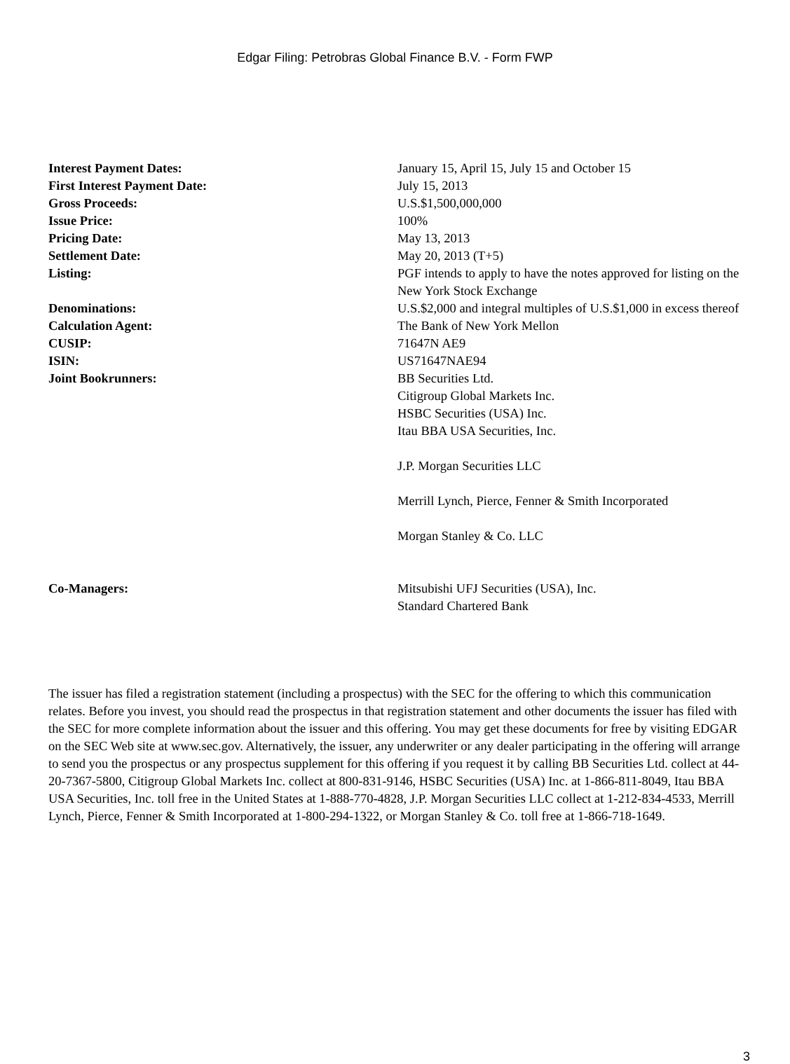Edgar Filing: Petrobras Global Finance B.V. - Form FWP
| Interest Payment Dates: | January 15, April 15, July 15 and October 15 |
| First Interest Payment Date: | July 15, 2013 |
| Gross Proceeds: | U.S.$1,500,000,000 |
| Issue Price: | 100% |
| Pricing Date: | May 13, 2013 |
| Settlement Date: | May 20, 2013 (T+5) |
| Listing: | PGF intends to apply to have the notes approved for listing on the New York Stock Exchange |
| Denominations: | U.S.$2,000 and integral multiples of U.S.$1,000 in excess thereof |
| Calculation Agent: | The Bank of New York Mellon |
| CUSIP: | 71647N AE9 |
| ISIN: | US71647NAE94 |
| Joint Bookrunners: | BB Securities Ltd. Citigroup Global Markets Inc. HSBC Securities (USA) Inc. Itau BBA USA Securities, Inc. J.P. Morgan Securities LLC Merrill Lynch, Pierce, Fenner & Smith Incorporated Morgan Stanley & Co. LLC |
| Co-Managers: | Mitsubishi UFJ Securities (USA), Inc. Standard Chartered Bank |
The issuer has filed a registration statement (including a prospectus) with the SEC for the offering to which this communication relates. Before you invest, you should read the prospectus in that registration statement and other documents the issuer has filed with the SEC for more complete information about the issuer and this offering. You may get these documents for free by visiting EDGAR on the SEC Web site at www.sec.gov. Alternatively, the issuer, any underwriter or any dealer participating in the offering will arrange to send you the prospectus or any prospectus supplement for this offering if you request it by calling BB Securities Ltd. collect at 44-20-7367-5800, Citigroup Global Markets Inc. collect at 800-831-9146, HSBC Securities (USA) Inc. at 1-866-811-8049, Itau BBA USA Securities, Inc. toll free in the United States at 1-888-770-4828, J.P. Morgan Securities LLC collect at 1-212-834-4533, Merrill Lynch, Pierce, Fenner & Smith Incorporated at 1-800-294-1322, or Morgan Stanley & Co. toll free at 1-866-718-1649.
3